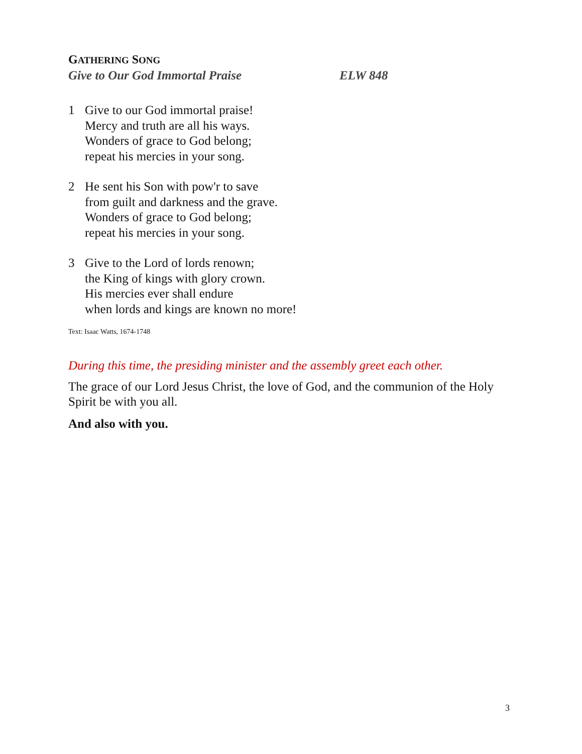GATHERING SONG
Give to Our God Immortal Praise ELW 848
1 Give to our God immortal praise!
Mercy and truth are all his ways.
Wonders of grace to God belong;
repeat his mercies in your song.
2 He sent his Son with pow'r to save
from guilt and darkness and the grave.
Wonders of grace to God belong;
repeat his mercies in your song.
3 Give to the Lord of lords renown;
the King of kings with glory crown.
His mercies ever shall endure
when lords and kings are known no more!
Text: Isaac Watts, 1674-1748
During this time, the presiding minister and the assembly greet each other.
The grace of our Lord Jesus Christ, the love of God, and the communion of the Holy Spirit be with you all.
And also with you.
3